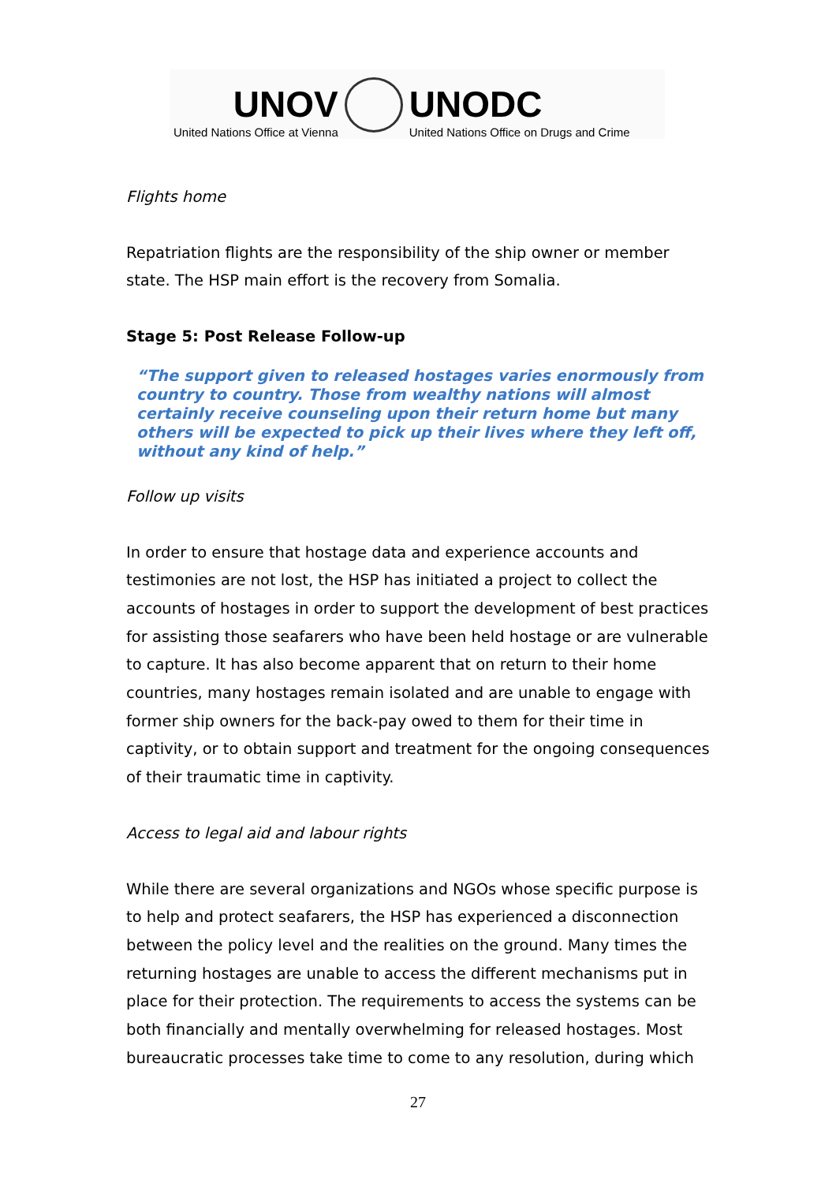UNOV
United Nations Office at Vienna
UNODC
United Nations Office on Drugs and Crime
Flights home
Repatriation flights are the responsibility of the ship owner or member state. The HSP main effort is the recovery from Somalia.
Stage 5: Post Release Follow-up
“The support given to released hostages varies enormously from country to country. Those from wealthy nations will almost certainly receive counseling upon their return home but many others will be expected to pick up their lives where they left off, without any kind of help.”
Follow up visits
In order to ensure that hostage data and experience accounts and testimonies are not lost, the HSP has initiated a project to collect the accounts of hostages in order to support the development of best practices for assisting those seafarers who have been held hostage or are vulnerable to capture. It has also become apparent that on return to their home countries, many hostages remain isolated and are unable to engage with former ship owners for the back-pay owed to them for their time in captivity, or to obtain support and treatment for the ongoing consequences of their traumatic time in captivity.
Access to legal aid and labour rights
While there are several organizations and NGOs whose specific purpose is to help and protect seafarers, the HSP has experienced a disconnection between the policy level and the realities on the ground. Many times the returning hostages are unable to access the different mechanisms put in place for their protection. The requirements to access the systems can be both financially and mentally overwhelming for released hostages. Most bureaucratic processes take time to come to any resolution, during which
27